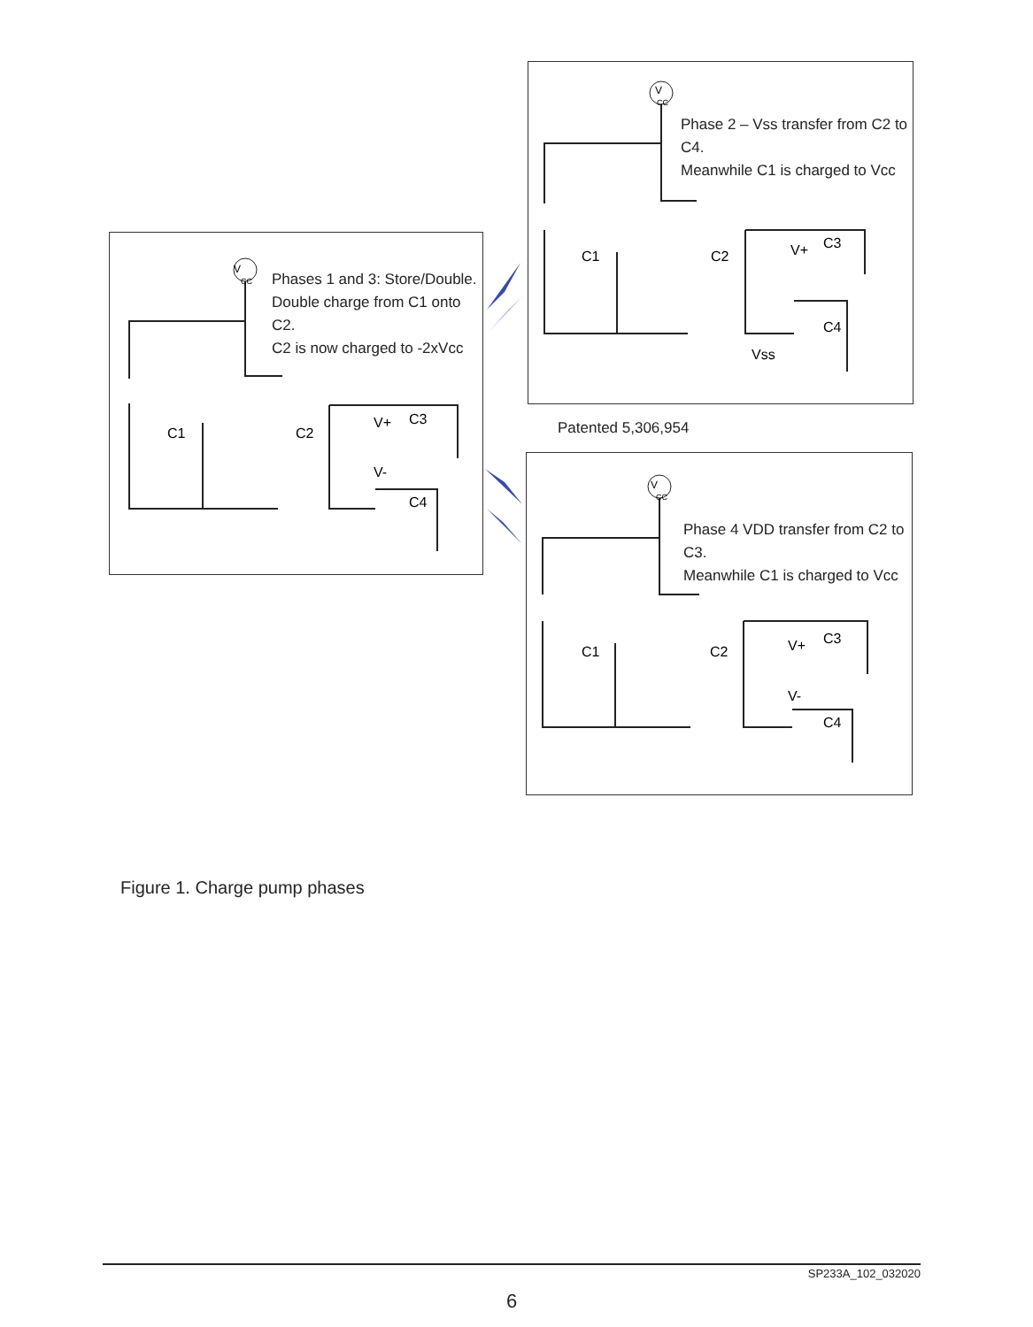V
CC
C1
C2
V+
C3
C4
Vss
Phase 2 – Vss transfer from C2 to C4.
Meanwhile C1 is charged to Vcc
V
CC
C1
C2
V+
V-
C3
C4
Phases 1 and 3: Store/Double.
Double charge from C1 onto C2.
C2 is now charged to -2xVcc
Patented 5,306,954
V
CC
C1
C2
V+
V-
C3
C4
Phase 4 VDD transfer from C2 to C3.
Meanwhile C1 is charged to Vcc
Figure 1. Charge pump phases
SP233A_102_032020
6